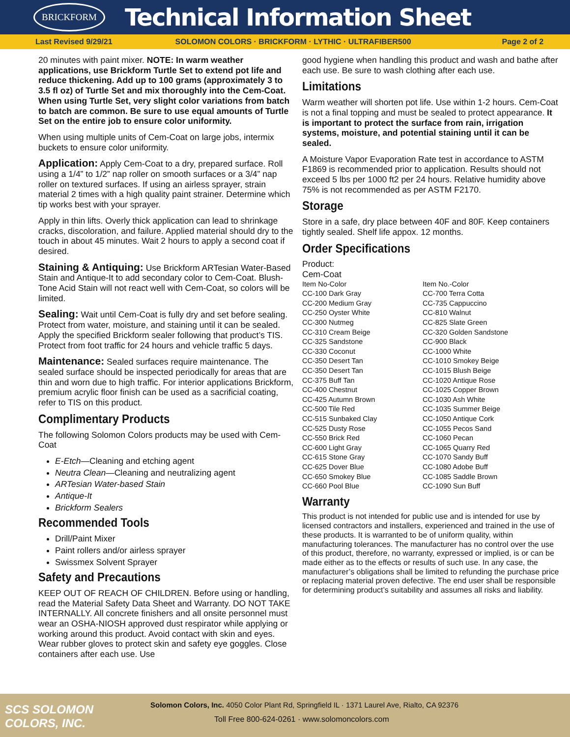BRICKFORM
Technical Information Sheet
Last Revised 9/29/21 SOLOMON COLORS · BRICKFORM · LYTHIC · ULTRAFIBER500 Page 2 of 2
20 minutes with paint mixer. NOTE: In warm weather applications, use Brickform Turtle Set to extend pot life and reduce thickening. Add up to 100 grams (approximately 3 to 3.5 fl oz) of Turtle Set and mix thoroughly into the Cem-Coat. When using Turtle Set, very slight color variations from batch to batch are common. Be sure to use equal amounts of Turtle Set on the entire job to ensure color uniformity.
When using multiple units of Cem-Coat on large jobs, intermix buckets to ensure color uniformity.
Application: Apply Cem-Coat to a dry, prepared surface. Roll using a 1/4” to 1/2” nap roller on smooth surfaces or a 3/4” nap roller on textured surfaces. If using an airless sprayer, strain material 2 times with a high quality paint strainer. Determine which tip works best with your sprayer.
Apply in thin lifts. Overly thick application can lead to shrinkage cracks, discoloration, and failure. Applied material should dry to the touch in about 45 minutes. Wait 2 hours to apply a second coat if desired.
Staining & Antiquing: Use Brickform ARTesian Water-Based Stain and Antique-It to add secondary color to Cem-Coat. Blush-Tone Acid Stain will not react well with Cem-Coat, so colors will be limited.
Sealing: Wait until Cem-Coat is fully dry and set before sealing. Protect from water, moisture, and staining until it can be sealed. Apply the specified Brickform sealer following that product’s TIS. Protect from foot traffic for 24 hours and vehicle traffic 5 days.
Maintenance: Sealed surfaces require maintenance. The sealed surface should be inspected periodically for areas that are thin and worn due to high traffic. For interior applications Brickform, premium acrylic floor finish can be used as a sacrificial coating, refer to TIS on this product.
Complimentary Products
The following Solomon Colors products may be used with Cem-Coat
E-Etch—Cleaning and etching agent
Neutra Clean—Cleaning and neutralizing agent
ARTesian Water-based Stain
Antique-It
Brickform Sealers
Recommended Tools
Drill/Paint Mixer
Paint rollers and/or airless sprayer
Swissmex Solvent Sprayer
Safety and Precautions
KEEP OUT OF REACH OF CHILDREN. Before using or handling, read the Material Safety Data Sheet and Warranty. DO NOT TAKE INTERNALLY. All concrete finishers and all onsite personnel must wear an OSHA-NIOSH approved dust respirator while applying or working around this product. Avoid contact with skin and eyes. Wear rubber gloves to protect skin and safety eye goggles. Close containers after each use. Use
good hygiene when handling this product and wash and bathe after each use. Be sure to wash clothing after each use.
Limitations
Warm weather will shorten pot life. Use within 1-2 hours. Cem-Coat is not a final topping and must be sealed to protect appearance. It is important to protect the surface from rain, irrigation systems, moisture, and potential staining until it can be sealed.
A Moisture Vapor Evaporation Rate test in accordance to ASTM F1869 is recommended prior to application. Results should not exceed 5 lbs per 1000 ft2 per 24 hours. Relative humidity above 75% is not recommended as per ASTM F2170.
Storage
Store in a safe, dry place between 40F and 80F. Keep containers tightly sealed. Shelf life appox. 12 months.
Order Specifications
Product:
Cem-Coat
| Item No-Color | Item No.-Color |
| CC-100 Dark Gray | CC-700 Terra Cotta |
| CC-200 Medium Gray | CC-735 Cappuccino |
| CC-250 Oyster White | CC-810 Walnut |
| CC-300 Nutmeg | CC-825 Slate Green |
| CC-310 Cream Beige | CC-320 Golden Sandstone |
| CC-325 Sandstone | CC-900 Black |
| CC-330 Coconut | CC-1000 White |
| CC-350 Desert Tan | CC-1010 Smokey Beige |
| CC-350 Desert Tan | CC-1015 Blush Beige |
| CC-375 Buff Tan | CC-1020 Antique Rose |
| CC-400 Chestnut | CC-1025 Copper Brown |
| CC-425 Autumn Brown | CC-1030 Ash White |
| CC-500 Tile Red | CC-1035 Summer Beige |
| CC-515 Sunbaked Clay | CC-1050 Antique Cork |
| CC-525 Dusty Rose | CC-1055 Pecos Sand |
| CC-550 Brick Red | CC-1060 Pecan |
| CC-600 Light Gray | CC-1065 Quarry Red |
| CC-615 Stone Gray | CC-1070 Sandy Buff |
| CC-625 Dover Blue | CC-1080 Adobe Buff |
| CC-650 Smokey Blue | CC-1085 Saddle Brown |
| CC-660 Pool Blue | CC-1090 Sun Buff |
Warranty
This product is not intended for public use and is intended for use by licensed contractors and installers, experienced and trained in the use of these products. It is warranted to be of uniform quality, within manufacturing tolerances. The manufacturer has no control over the use of this product, therefore, no warranty, expressed or implied, is or can be made either as to the effects or results of such use. In any case, the manufacturer’s obligations shall be limited to refunding the purchase price or replacing material proven defective. The end user shall be responsible for determining product’s suitability and assumes all risks and liability.
SCS SOLOMON
COLORS, INC.
Solomon Colors, Inc. 4050 Color Plant Rd, Springfield IL · 1371 Laurel Ave, Rialto, CA 92376
Toll Free 800-624-0261 · www.solomoncolors.com